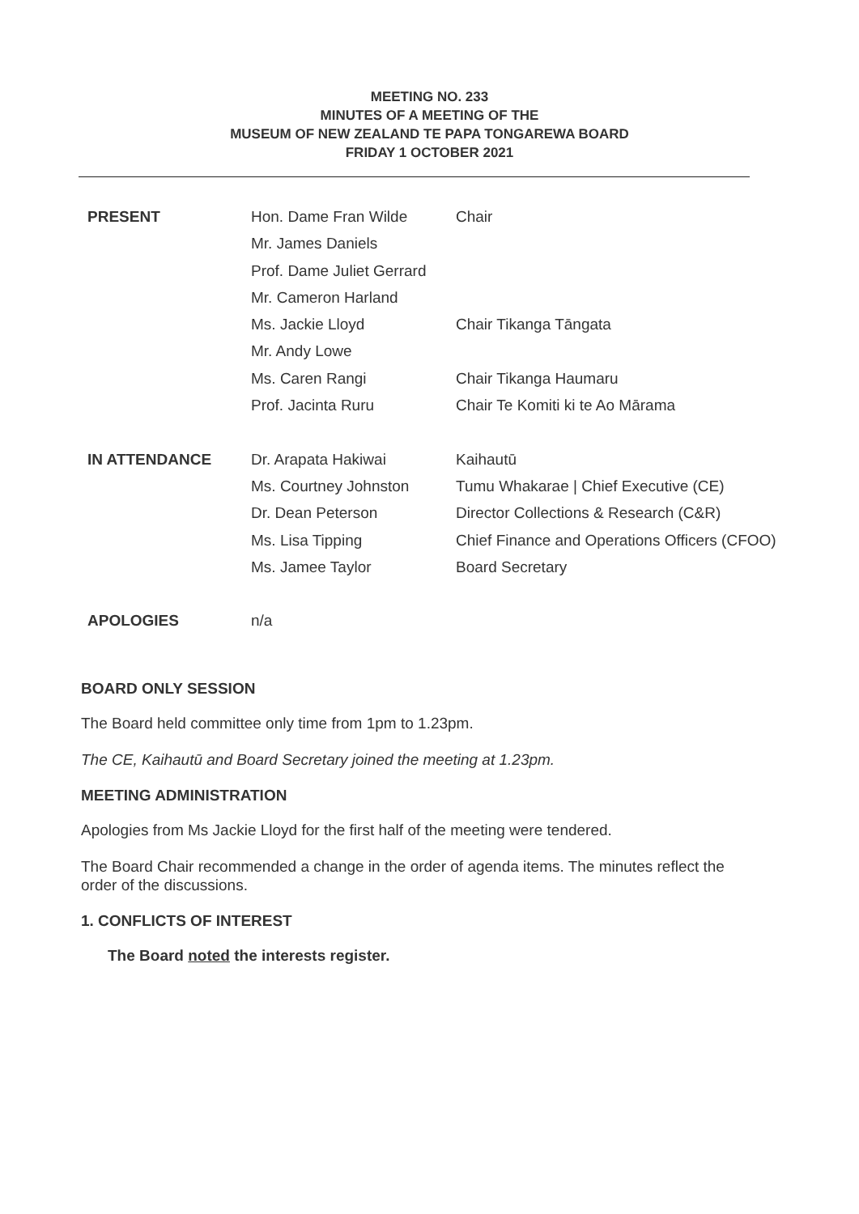MEETING NO. 233
MINUTES OF A MEETING OF THE
MUSEUM OF NEW ZEALAND TE PAPA TONGAREWA BOARD
FRIDAY 1 OCTOBER 2021
| PRESENT | Hon. Dame Fran Wilde | Chair |
| | Mr. James Daniels | |
| | Prof. Dame Juliet Gerrard | |
| | Mr. Cameron Harland | |
| | Ms. Jackie Lloyd | Chair Tikanga Tāngata |
| | Mr. Andy Lowe | |
| | Ms. Caren Rangi | Chair Tikanga Haumaru |
| | Prof. Jacinta Ruru | Chair Te Komiti ki te Ao Mārama |
| IN ATTENDANCE | Dr. Arapata Hakiwai | Kaihautū |
| | Ms. Courtney Johnston | Tumu Whakarae / Chief Executive (CE) |
| | Dr. Dean Peterson | Director Collections & Research (C&R) |
| | Ms. Lisa Tipping | Chief Finance and Operations Officers (CFOO) |
| | Ms. Jamee Taylor | Board Secretary |
| APOLOGIES | n/a | |
BOARD ONLY SESSION
The Board held committee only time from 1pm to 1.23pm.
The CE, Kaihautū and Board Secretary joined the meeting at 1.23pm.
MEETING ADMINISTRATION
Apologies from Ms Jackie Lloyd for the first half of the meeting were tendered.
The Board Chair recommended a change in the order of agenda items. The minutes reflect the order of the discussions.
1. CONFLICTS OF INTEREST
The Board noted the interests register.